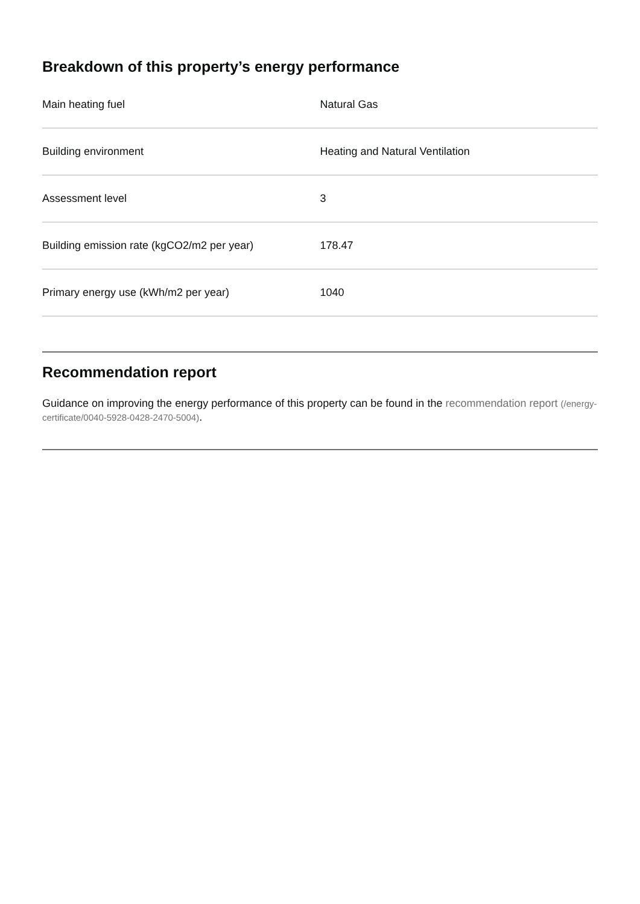Breakdown of this property’s energy performance
| Main heating fuel | Natural Gas |
| Building environment | Heating and Natural Ventilation |
| Assessment level | 3 |
| Building emission rate (kgCO2/m2 per year) | 178.47 |
| Primary energy use (kWh/m2 per year) | 1040 |
Recommendation report
Guidance on improving the energy performance of this property can be found in the recommendation report (/energy-certificate/0040-5928-0428-2470-5004).